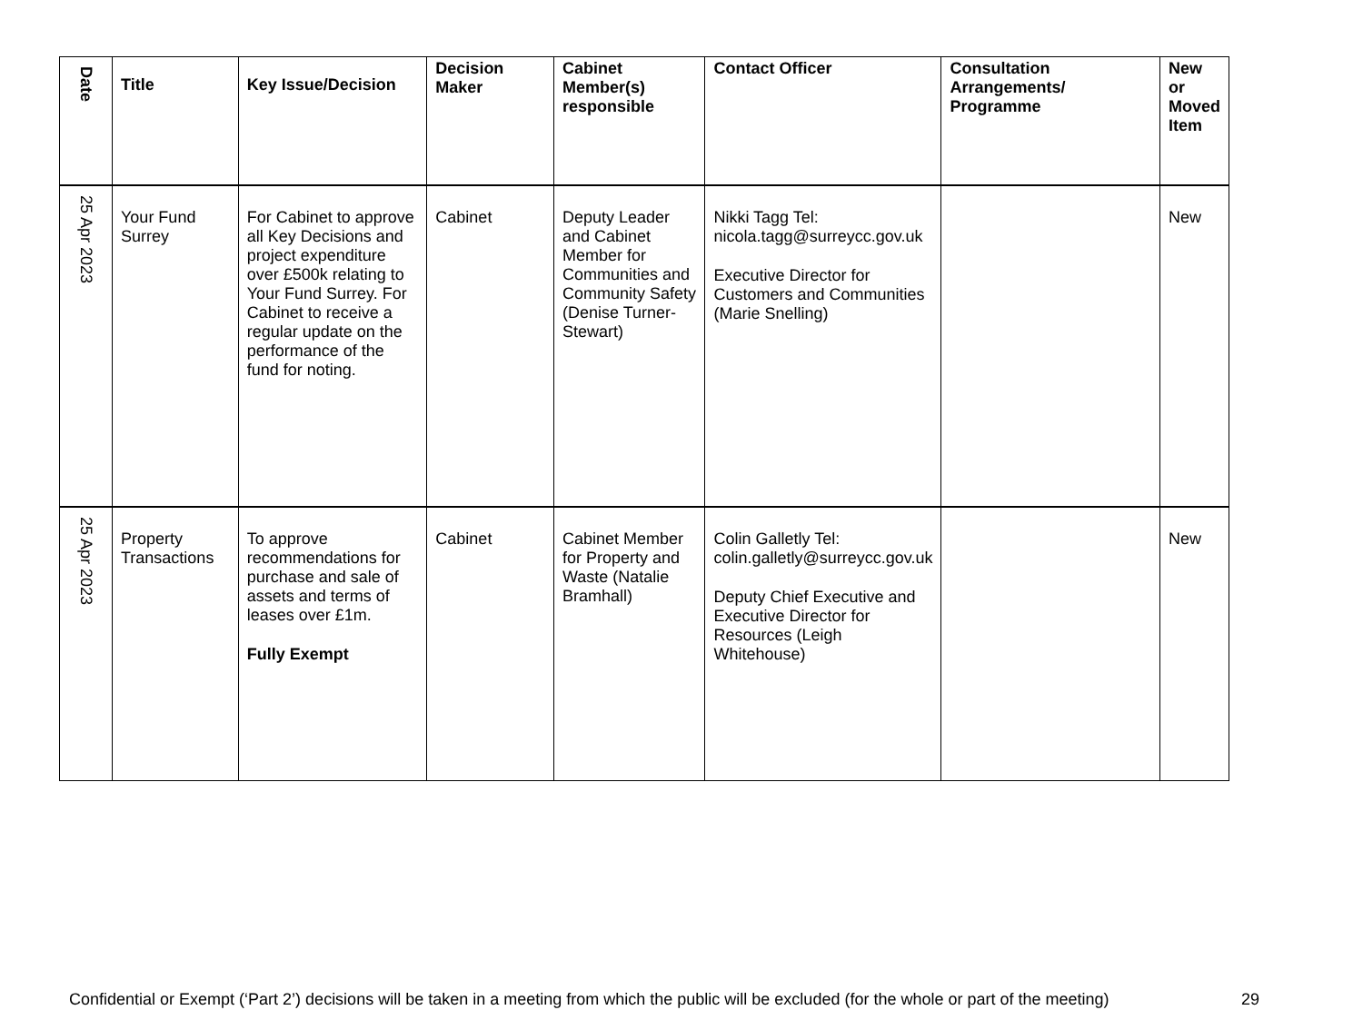| Date | Title | Key Issue/Decision | Decision Maker | Cabinet Member(s) responsible | Contact Officer | Consultation Arrangements/ Programme | New or Moved Item |
| --- | --- | --- | --- | --- | --- | --- | --- |
| 25 Apr 2023 | Your Fund Surrey | For Cabinet to approve all Key Decisions and project expenditure over £500k relating to Your Fund Surrey. For Cabinet to receive a regular update on the performance of the fund for noting. | Cabinet | Deputy Leader and Cabinet Member for Communities and Community Safety (Denise Turner-Stewart) | Nikki Tagg Tel: nicola.tagg@surreycc.gov.uk Executive Director for Customers and Communities (Marie Snelling) | | New |
| 25 Apr 2023 | Property Transactions | To approve recommendations for purchase and sale of assets and terms of leases over £1m. Fully Exempt | Cabinet | Cabinet Member for Property and Waste (Natalie Bramhall) | Colin Galletly Tel: colin.galletly@surreycc.gov.uk Deputy Chief Executive and Executive Director for Resources (Leigh Whitehouse) | | New |
Confidential or Exempt (‘Part 2’) decisions will be taken in a meeting from which the public will be excluded (for the whole or part of the meeting) 29